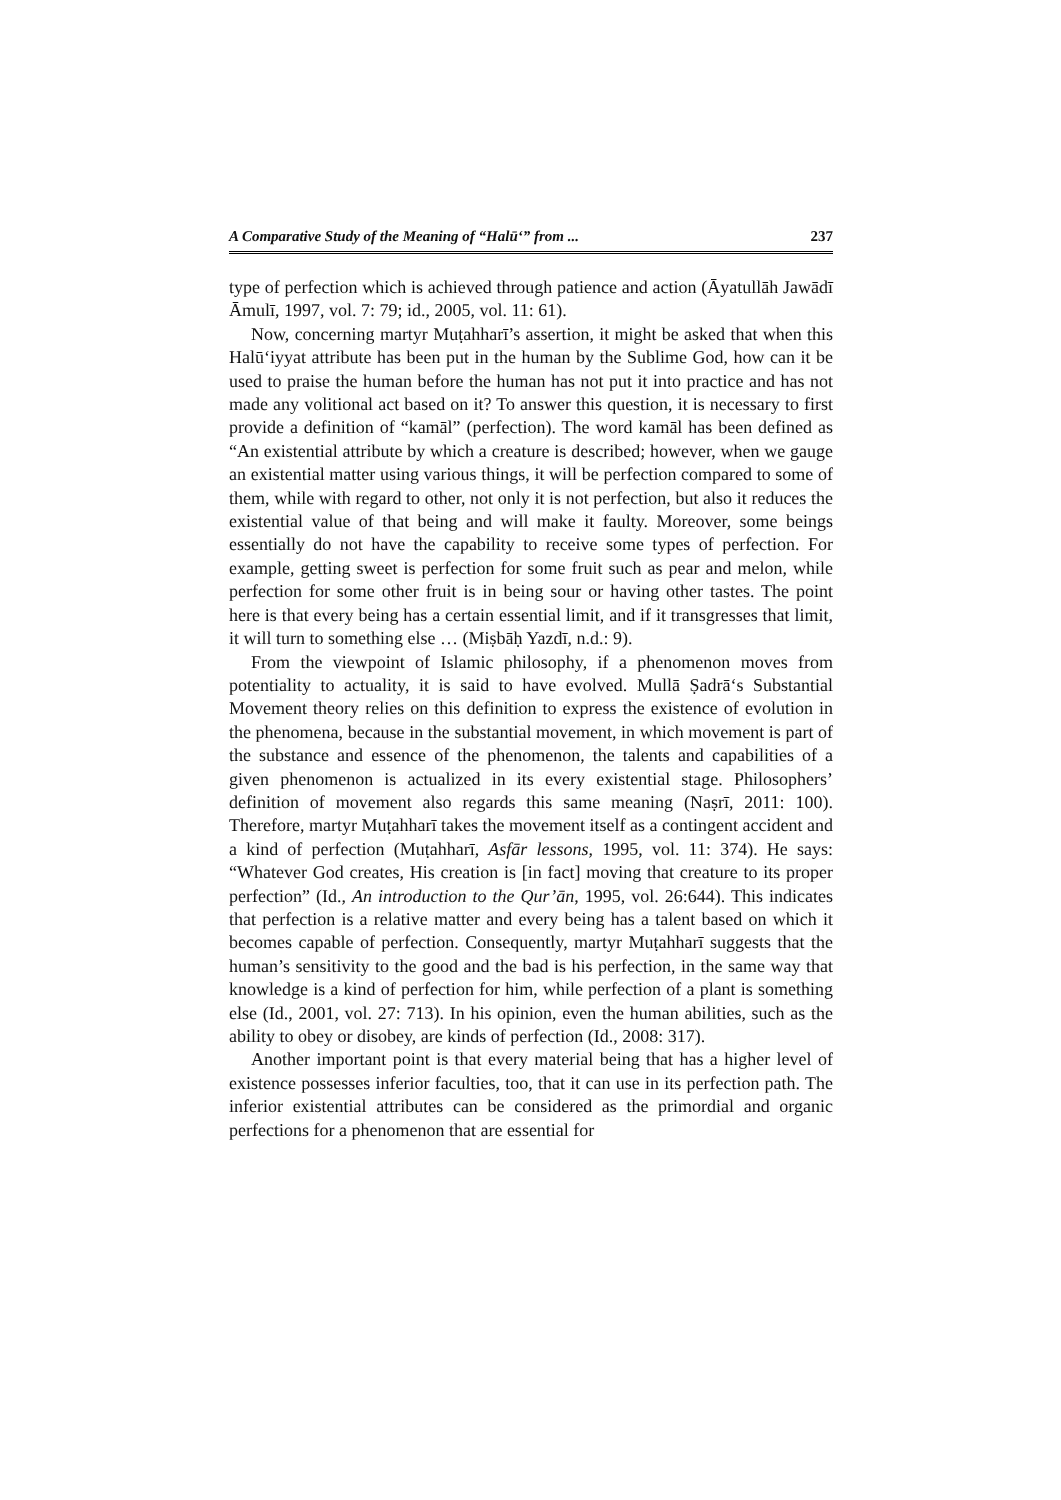A Comparative Study of the Meaning of “Halūʻ” from ... 237
type of perfection which is achieved through patience and action (Āyatullāh Jawādī Āmulī, 1997, vol. 7: 79; id., 2005, vol. 11: 61).
Now, concerning martyr Muṭahharī’s assertion, it might be asked that when this Halūʻiyyat attribute has been put in the human by the Sublime God, how can it be used to praise the human before the human has not put it into practice and has not made any volitional act based on it? To answer this question, it is necessary to first provide a definition of “kamāl” (perfection). The word kamāl has been defined as “An existential attribute by which a creature is described; however, when we gauge an existential matter using various things, it will be perfection compared to some of them, while with regard to other, not only it is not perfection, but also it reduces the existential value of that being and will make it faulty. Moreover, some beings essentially do not have the capability to receive some types of perfection. For example, getting sweet is perfection for some fruit such as pear and melon, while perfection for some other fruit is in being sour or having other tastes. The point here is that every being has a certain essential limit, and if it transgresses that limit, it will turn to something else … (Miṣbāḥ Yazdī, n.d.: 9).
From the viewpoint of Islamic philosophy, if a phenomenon moves from potentiality to actuality, it is said to have evolved. Mullā Ṣadrāʻs Substantial Movement theory relies on this definition to express the existence of evolution in the phenomena, because in the substantial movement, in which movement is part of the substance and essence of the phenomenon, the talents and capabilities of a given phenomenon is actualized in its every existential stage. Philosophers’ definition of movement also regards this same meaning (Naṣrī, 2011: 100). Therefore, martyr Muṭahharī takes the movement itself as a contingent accident and a kind of perfection (Muṭahharī, Asfār lessons, 1995, vol. 11: 374). He says: “Whatever God creates, His creation is [in fact] moving that creature to its proper perfection” (Id., An introduction to the Qur’ān, 1995, vol. 26:644). This indicates that perfection is a relative matter and every being has a talent based on which it becomes capable of perfection. Consequently, martyr Muṭahharī suggests that the human’s sensitivity to the good and the bad is his perfection, in the same way that knowledge is a kind of perfection for him, while perfection of a plant is something else (Id., 2001, vol. 27: 713). In his opinion, even the human abilities, such as the ability to obey or disobey, are kinds of perfection (Id., 2008: 317).
Another important point is that every material being that has a higher level of existence possesses inferior faculties, too, that it can use in its perfection path. The inferior existential attributes can be considered as the primordial and organic perfections for a phenomenon that are essential for